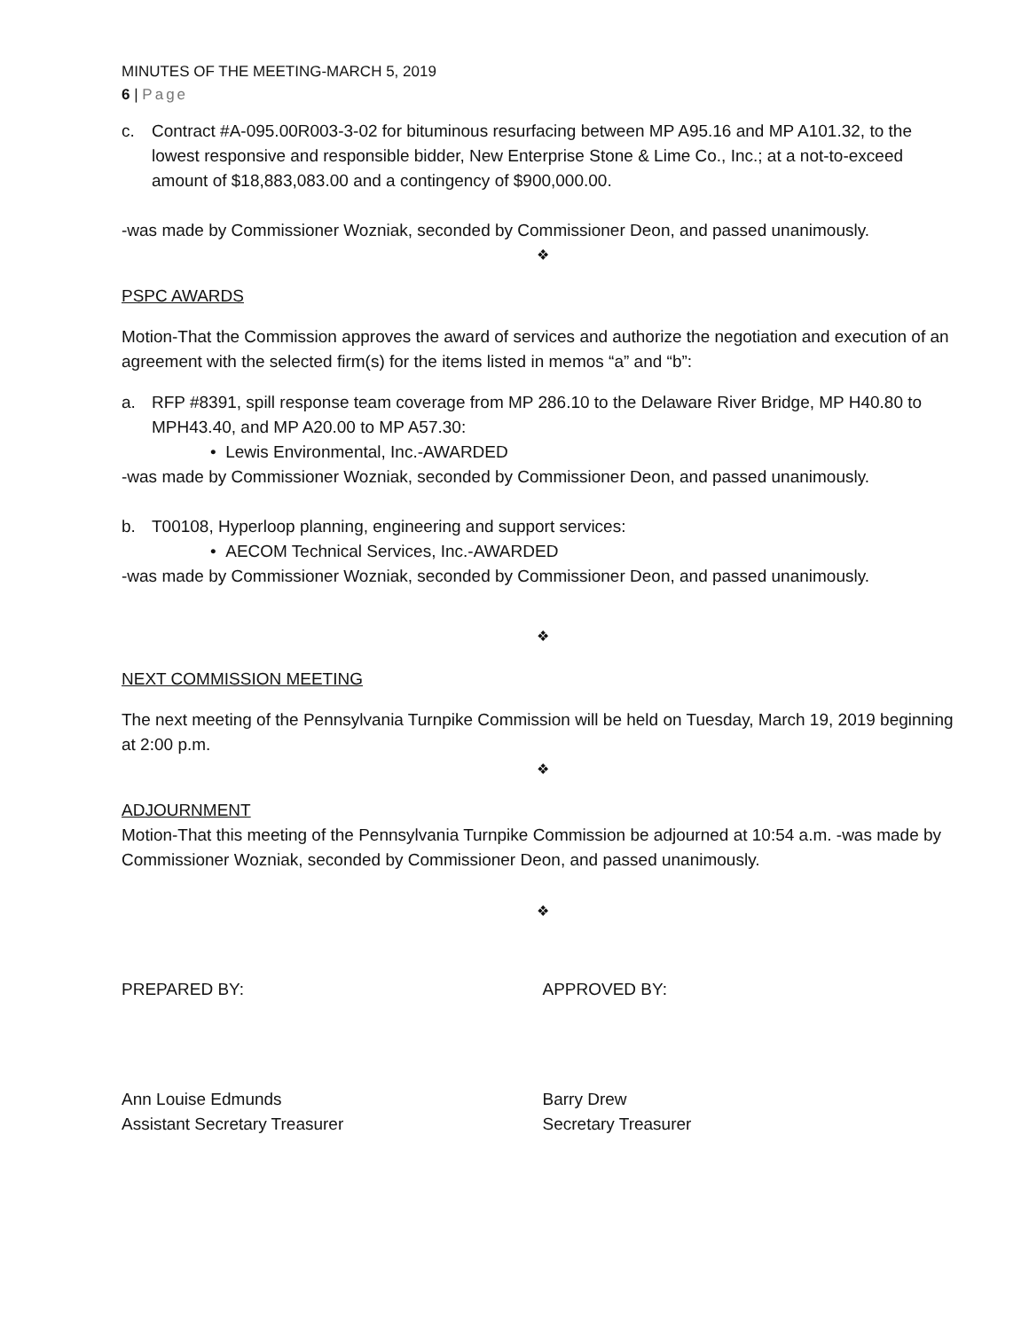MINUTES OF THE MEETING-MARCH 5, 2019
6 | Page
c. Contract #A-095.00R003-3-02 for bituminous resurfacing between MP A95.16 and MP A101.32, to the lowest responsive and responsible bidder, New Enterprise Stone & Lime Co., Inc.; at a not-to-exceed amount of $18,883,083.00 and a contingency of $900,000.00.
-was made by Commissioner Wozniak, seconded by Commissioner Deon, and passed unanimously.
❖
PSPC AWARDS
Motion-That the Commission approves the award of services and authorize the negotiation and execution of an agreement with the selected firm(s) for the items listed in memos “a” and “b”:
a. RFP #8391, spill response team coverage from MP 286.10 to the Delaware River Bridge, MP H40.80 to MPH43.40, and MP A20.00 to MP A57.30:
• Lewis Environmental, Inc.-AWARDED
-was made by Commissioner Wozniak, seconded by Commissioner Deon, and passed unanimously.
b. T00108, Hyperloop planning, engineering and support services:
• AECOM Technical Services, Inc.-AWARDED
-was made by Commissioner Wozniak, seconded by Commissioner Deon, and passed unanimously.
❖
NEXT COMMISSION MEETING
The next meeting of the Pennsylvania Turnpike Commission will be held on Tuesday, March 19, 2019 beginning at 2:00 p.m.
❖
ADJOURNMENT
Motion-That this meeting of the Pennsylvania Turnpike Commission be adjourned at 10:54 a.m. -was made by Commissioner Wozniak, seconded by Commissioner Deon, and passed unanimously.
❖
PREPARED BY: APPROVED BY:
Ann Louise Edmunds
Assistant Secretary Treasurer
Barry Drew
Secretary Treasurer